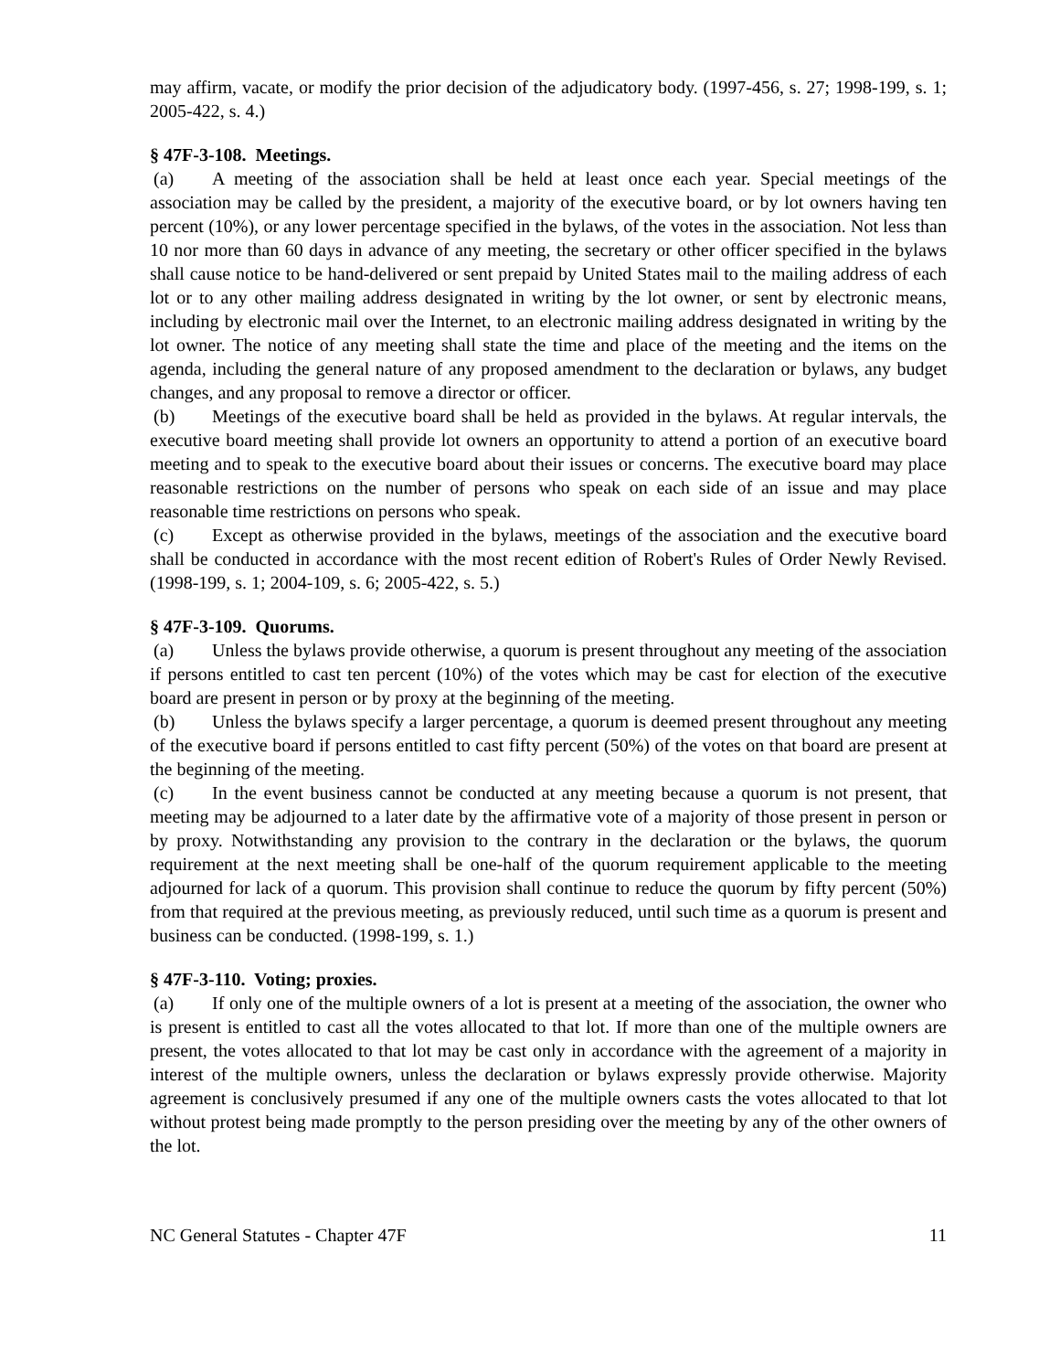may affirm, vacate, or modify the prior decision of the adjudicatory body. (1997-456, s. 27; 1998-199, s. 1; 2005-422, s. 4.)
§ 47F-3-108. Meetings.
(a) A meeting of the association shall be held at least once each year. Special meetings of the association may be called by the president, a majority of the executive board, or by lot owners having ten percent (10%), or any lower percentage specified in the bylaws, of the votes in the association. Not less than 10 nor more than 60 days in advance of any meeting, the secretary or other officer specified in the bylaws shall cause notice to be hand-delivered or sent prepaid by United States mail to the mailing address of each lot or to any other mailing address designated in writing by the lot owner, or sent by electronic means, including by electronic mail over the Internet, to an electronic mailing address designated in writing by the lot owner. The notice of any meeting shall state the time and place of the meeting and the items on the agenda, including the general nature of any proposed amendment to the declaration or bylaws, any budget changes, and any proposal to remove a director or officer.
(b) Meetings of the executive board shall be held as provided in the bylaws. At regular intervals, the executive board meeting shall provide lot owners an opportunity to attend a portion of an executive board meeting and to speak to the executive board about their issues or concerns. The executive board may place reasonable restrictions on the number of persons who speak on each side of an issue and may place reasonable time restrictions on persons who speak.
(c) Except as otherwise provided in the bylaws, meetings of the association and the executive board shall be conducted in accordance with the most recent edition of Robert's Rules of Order Newly Revised. (1998-199, s. 1; 2004-109, s. 6; 2005-422, s. 5.)
§ 47F-3-109. Quorums.
(a) Unless the bylaws provide otherwise, a quorum is present throughout any meeting of the association if persons entitled to cast ten percent (10%) of the votes which may be cast for election of the executive board are present in person or by proxy at the beginning of the meeting.
(b) Unless the bylaws specify a larger percentage, a quorum is deemed present throughout any meeting of the executive board if persons entitled to cast fifty percent (50%) of the votes on that board are present at the beginning of the meeting.
(c) In the event business cannot be conducted at any meeting because a quorum is not present, that meeting may be adjourned to a later date by the affirmative vote of a majority of those present in person or by proxy. Notwithstanding any provision to the contrary in the declaration or the bylaws, the quorum requirement at the next meeting shall be one-half of the quorum requirement applicable to the meeting adjourned for lack of a quorum. This provision shall continue to reduce the quorum by fifty percent (50%) from that required at the previous meeting, as previously reduced, until such time as a quorum is present and business can be conducted. (1998-199, s. 1.)
§ 47F-3-110. Voting; proxies.
(a) If only one of the multiple owners of a lot is present at a meeting of the association, the owner who is present is entitled to cast all the votes allocated to that lot. If more than one of the multiple owners are present, the votes allocated to that lot may be cast only in accordance with the agreement of a majority in interest of the multiple owners, unless the declaration or bylaws expressly provide otherwise. Majority agreement is conclusively presumed if any one of the multiple owners casts the votes allocated to that lot without protest being made promptly to the person presiding over the meeting by any of the other owners of the lot.
NC General Statutes - Chapter 47F 11